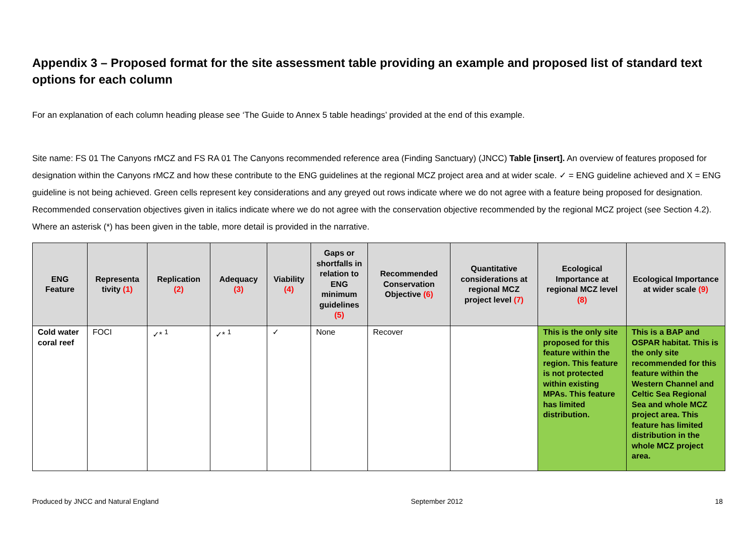Appendix 3 – Proposed format for the site assessment table providing an example and proposed list of standard text options for each column
For an explanation of each column heading please see ‘The Guide to Annex 5 table headings’ provided at the end of this example.
Site name: FS 01 The Canyons rMCZ and FS RA 01 The Canyons recommended reference area (Finding Sanctuary) (JNCC) Table [insert]. An overview of features proposed for designation within the Canyons rMCZ and how these contribute to the ENG guidelines at the regional MCZ project area and at wider scale. ✓ = ENG guideline achieved and X = ENG guideline is not being achieved. Green cells represent key considerations and any greyed out rows indicate where we do not agree with a feature being proposed for designation. Recommended conservation objectives given in italics indicate where we do not agree with the conservation objective recommended by the regional MCZ project (see Section 4.2). Where an asterisk (*) has been given in the table, more detail is provided in the narrative.
| ENG Feature | Representa tivity (1) | Replication (2) | Adequacy (3) | Viability (4) | Gaps or shortfalls in relation to ENG minimum guidelines (5) | Recommended Conservation Objective (6) | Quantitative considerations at regional MCZ project level (7) | Ecological Importance at regional MCZ level (8) | Ecological Importance at wider scale (9) |
| --- | --- | --- | --- | --- | --- | --- | --- | --- | --- |
| Cold water coral reef | FOCI | ✓* <sup>1</sup> | ✓* <sup>1</sup> | ✓ | None | Recover | | This is the only site proposed for this feature within the region. This feature is not protected within existing MPAs. This feature has limited distribution. | This is a BAP and OSPAR habitat. This is the only site recommended for this feature within the Western Channel and Celtic Sea Regional Sea and whole MCZ project area. This feature has limited distribution in the whole MCZ project area. |
Produced by JNCC and Natural England September 2012 18